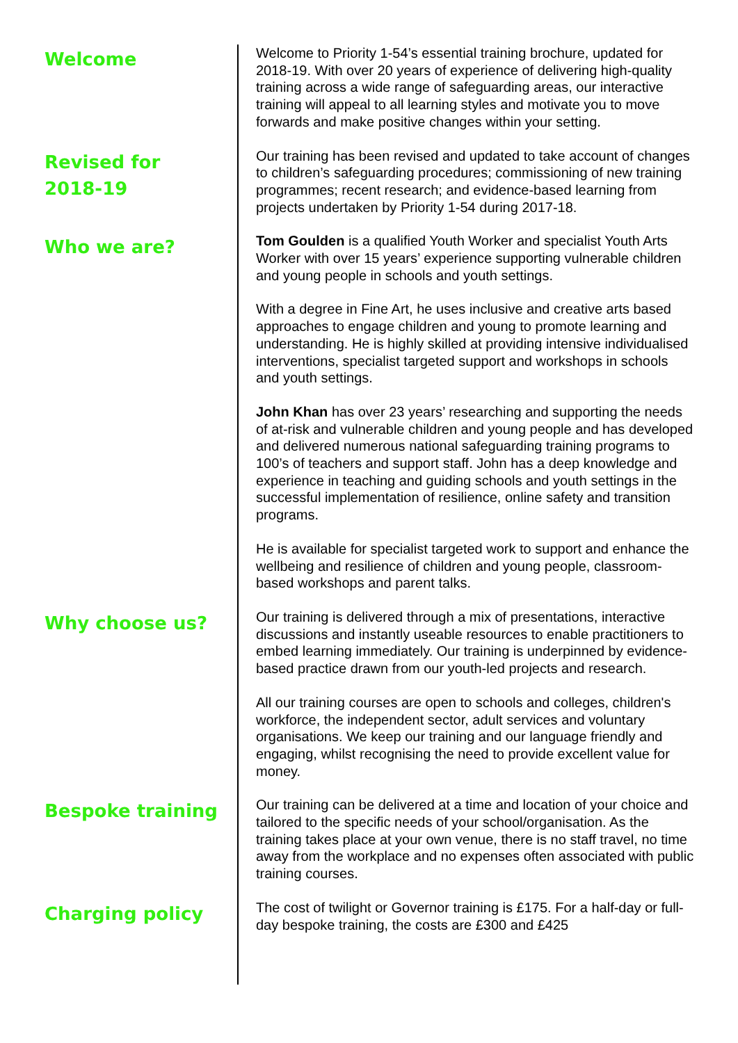Welcome
Welcome to Priority 1-54’s essential training brochure, updated for 2018-19. With over 20 years of experience of delivering high-quality training across a wide range of safeguarding areas, our interactive training will appeal to all learning styles and motivate you to move forwards and make positive changes within your setting.
Revised for
2018-19
Our training has been revised and updated to take account of changes to children’s safeguarding procedures; commissioning of new training programmes; recent research; and evidence-based learning from projects undertaken by Priority 1-54 during 2017-18.
Who we are?
Tom Goulden is a qualified Youth Worker and specialist Youth Arts Worker with over 15 years’ experience supporting vulnerable children and young people in schools and youth settings.
With a degree in Fine Art, he uses inclusive and creative arts based approaches to engage children and young to promote learning and understanding. He is highly skilled at providing intensive individualised interventions, specialist targeted support and workshops in schools and youth settings.
John Khan has over 23 years’ researching and supporting the needs of at-risk and vulnerable children and young people and has developed and delivered numerous national safeguarding training programs to 100’s of teachers and support staff. John has a deep knowledge and experience in teaching and guiding schools and youth settings in the successful implementation of resilience, online safety and transition programs.
He is available for specialist targeted work to support and enhance the wellbeing and resilience of children and young people, classroom-based workshops and parent talks.
Why choose us?
Our training is delivered through a mix of presentations, interactive discussions and instantly useable resources to enable practitioners to embed learning immediately. Our training is underpinned by evidence-based practice drawn from our youth-led projects and research.
All our training courses are open to schools and colleges, children's workforce, the independent sector, adult services and voluntary organisations. We keep our training and our language friendly and engaging, whilst recognising the need to provide excellent value for money.
Bespoke training
Our training can be delivered at a time and location of your choice and tailored to the specific needs of your school/organisation. As the training takes place at your own venue, there is no staff travel, no time away from the workplace and no expenses often associated with public training courses.
Charging policy
The cost of twilight or Governor training is £175. For a half-day or full-day bespoke training, the costs are £300 and £425